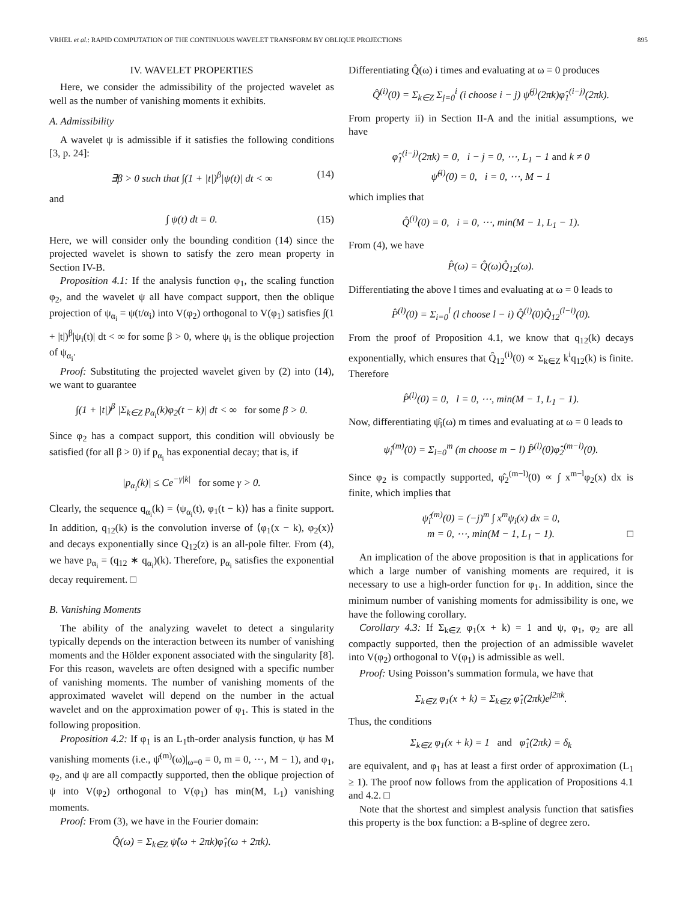VRHEL et al.: RAPID COMPUTATION OF THE CONTINUOUS WAVELET TRANSFORM BY OBLIQUE PROJECTIONS 895
IV. WAVELET PROPERTIES
Here, we consider the admissibility of the projected wavelet as well as the number of vanishing moments it exhibits.
A. Admissibility
A wavelet ψ is admissible if it satisfies the following conditions [3, p. 24]:
∃β > 0 such that ∫(1 + |t|)<sup>β</sup>|ψ(t)| dt < ∞ (14)
and
∫ ψ(t) dt = 0. (15)
Here, we will consider only the bounding condition (14) since the projected wavelet is shown to satisfy the zero mean property in Section IV-B.
Proposition 4.1: If the analysis function φ<sub>1</sub>, the scaling function φ<sub>2</sub>, and the wavelet ψ all have compact support, then the oblique projection of ψ<sub>α<sub>i</sub></sub> = ψ(t/α<sub>i</sub>) into V(φ<sub>2</sub>) orthogonal to V(φ<sub>1</sub>) satisfies ∫(1 + |t|)<sup>β</sup>|ψ<sub>i</sub>(t)| dt < ∞ for some β > 0, where ψ<sub>i</sub> is the oblique projection of ψ<sub>α<sub>i</sub></sub>.
Proof: Substituting the projected wavelet given by (2) into (14), we want to guarantee
∫(1 + |t|)<sup>β</sup> |Σ<sub>k∈Z</sub> p<sub>α<sub>i</sub></sub>(k)φ<sub>2</sub>(t − k)| dt < ∞ for some β > 0.
Since φ<sub>2</sub> has a compact support, this condition will obviously be satisfied (for all β > 0) if p<sub>α<sub>i</sub></sub> has exponential decay; that is, if
|p<sub>α<sub>i</sub></sub>(k)| ≤ Ce<sup>−γ|k|</sup> for some γ > 0.
Clearly, the sequence q<sub>α<sub>i</sub></sub>(k) = ⟨ψ<sub>α<sub>i</sub></sub>(t), φ<sub>1</sub>(t − k)⟩ has a finite support. In addition, q<sub>12</sub>(k) is the convolution inverse of ⟨φ<sub>1</sub>(x − k), φ<sub>2</sub>(x)⟩ and decays exponentially since Q<sub>12</sub>(z) is an all-pole filter. From (4), we have p<sub>α<sub>i</sub></sub> = (q<sub>12</sub> ∗ q<sub>α<sub>i</sub></sub>)(k). Therefore, p<sub>α<sub>i</sub></sub> satisfies the exponential decay requirement. □
B. Vanishing Moments
The ability of the analyzing wavelet to detect a singularity typically depends on the interaction between its number of vanishing moments and the Hölder exponent associated with the singularity [8]. For this reason, wavelets are often designed with a specific number of vanishing moments. The number of vanishing moments of the approximated wavelet will depend on the number in the actual wavelet and on the approximation power of φ<sub>1</sub>. This is stated in the following proposition.
Proposition 4.2: If φ<sub>1</sub> is an L<sub>1</sub>th-order analysis function, ψ has M vanishing moments (i.e., ψ̂<sup>(m)</sup>(ω)|<sub>ω=0</sub> = 0, m = 0, ⋯, M − 1), and φ<sub>1</sub>, φ<sub>2</sub>, and ψ are all compactly supported, then the oblique projection of ψ into V(φ<sub>2</sub>) orthogonal to V(φ<sub>1</sub>) has min(M, L<sub>1</sub>) vanishing moments.
Proof: From (3), we have in the Fourier domain:
Q̂(ω) = Σ<sub>k∈Z</sub> ψ̂(ω + 2πk)φ̂<sub>1</sub>(ω + 2πk).
Differentiating Q̂(ω) i times and evaluating at ω = 0 produces
Q̂<sup>(i)</sup>(0) = Σ<sub>k∈Z</sub> Σ<sub>j=0</sub><sup>i</sup> (i choose i − j) ψ̂<sup>(j)</sup>(2πk)φ̂<sub>1</sub><sup>(i−j)</sup>(2πk).
From property ii) in Section II-A and the initial assumptions, we have
φ̂<sub>1</sub><sup>(i−j)</sup>(2πk) = 0, i − j = 0, ⋯, L<sub>1</sub> − 1 and k ≠ 0
ψ̂<sup>(i)</sup>(0) = 0, i = 0, ⋯, M − 1
which implies that
Q̂<sup>(i)</sup>(0) = 0, i = 0, ⋯, min(M − 1, L<sub>1</sub> − 1).
From (4), we have
P̂(ω) = Q̂(ω)Q̂<sub>12</sub>(ω).
Differentiating the above l times and evaluating at ω = 0 leads to
P̂<sup>(l)</sup>(0) = Σ<sub>i=0</sub><sup>l</sup> (l choose l − i) Q̂<sup>(i)</sup>(0)Q̂<sub>12</sub><sup>(l−i)</sup>(0).
From the proof of Proposition 4.1, we know that q<sub>12</sub>(k) decays exponentially, which ensures that Q̂<sub>12</sub><sup>(i)</sup>(0) ∝ Σ<sub>k∈Z</sub> k<sup>i</sup>q<sub>12</sub>(k) is finite. Therefore
P̂<sup>(l)</sup>(0) = 0, l = 0, ⋯, min(M − 1, L<sub>1</sub> − 1).
Now, differentiating ψ̂<sub>i</sub>(ω) m times and evaluating at ω = 0 leads to
ψ̂<sub>i</sub><sup>(m)</sup>(0) = Σ<sub>l=0</sub><sup>m</sup> (m choose m − l) P̂<sup>(l)</sup>(0)φ̂<sub>2</sub><sup>(m−l)</sup>(0).
Since φ<sub>2</sub> is compactly supported, φ̂<sub>2</sub><sup>(m−l)</sup>(0) ∝ ∫ x<sup>m−l</sup>φ<sub>2</sub>(x) dx is finite, which implies that
ψ̂<sub>i</sub><sup>(m)</sup>(0) = (−j)<sup>m</sup> ∫ x<sup>m</sup>ψ<sub>i</sub>(x) dx = 0,
m = 0, ⋯, min(M − 1, L<sub>1</sub> − 1). □
An implication of the above proposition is that in applications for which a large number of vanishing moments are required, it is necessary to use a high-order function for φ<sub>1</sub>. In addition, since the minimum number of vanishing moments for admissibility is one, we have the following corollary.
Corollary 4.3: If Σ<sub>k∈Z</sub> φ<sub>1</sub>(x + k) = 1 and ψ, φ<sub>1</sub>, φ<sub>2</sub> are all compactly supported, then the projection of an admissible wavelet into V(φ<sub>2</sub>) orthogonal to V(φ<sub>1</sub>) is admissible as well.
Proof: Using Poisson’s summation formula, we have that
Σ<sub>k∈Z</sub> φ<sub>1</sub>(x + k) = Σ<sub>k∈Z</sub> φ̂<sub>1</sub>(2πk)e<sup>j2πk</sup>.
Thus, the conditions
Σ<sub>k∈Z</sub> φ<sub>1</sub>(x + k) = 1 and φ̂<sub>1</sub>(2πk) = δ<sub>k</sub>
are equivalent, and φ<sub>1</sub> has at least a first order of approximation (L<sub>1</sub> ≥ 1). The proof now follows from the application of Propositions 4.1 and 4.2. □
Note that the shortest and simplest analysis function that satisfies this property is the box function: a B-spline of degree zero.